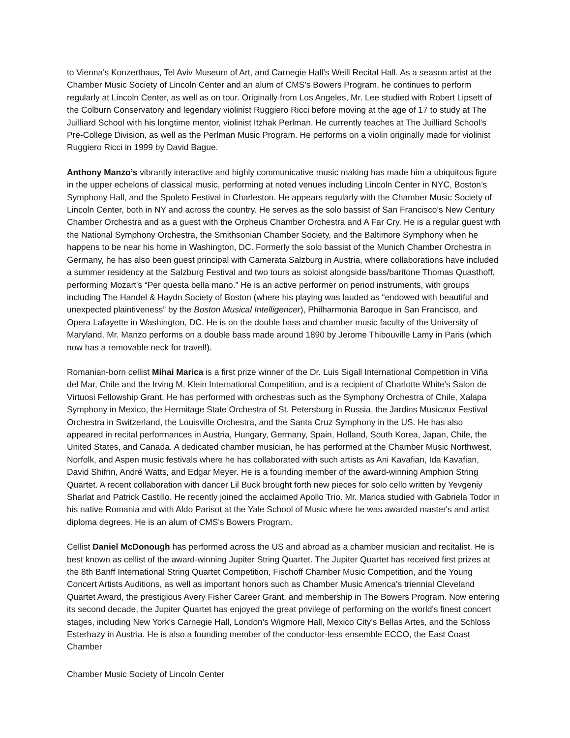to Vienna's Konzerthaus, Tel Aviv Museum of Art, and Carnegie Hall's Weill Recital Hall. As a season artist at the Chamber Music Society of Lincoln Center and an alum of CMS’s Bowers Program, he continues to perform regularly at Lincoln Center, as well as on tour. Originally from Los Angeles, Mr. Lee studied with Robert Lipsett of the Colburn Conservatory and legendary violinist Ruggiero Ricci before moving at the age of 17 to study at The Juilliard School with his longtime mentor, violinist Itzhak Perlman. He currently teaches at The Juilliard School’s Pre-College Division, as well as the Perlman Music Program. He performs on a violin originally made for violinist Ruggiero Ricci in 1999 by David Bague.
Anthony Manzo’s vibrantly interactive and highly communicative music making has made him a ubiquitous figure in the upper echelons of classical music, performing at noted venues including Lincoln Center in NYC, Boston’s Symphony Hall, and the Spoleto Festival in Charleston. He appears regularly with the Chamber Music Society of Lincoln Center, both in NY and across the country. He serves as the solo bassist of San Francisco’s New Century Chamber Orchestra and as a guest with the Orpheus Chamber Orchestra and A Far Cry. He is a regular guest with the National Symphony Orchestra, the Smithsonian Chamber Society, and the Baltimore Symphony when he happens to be near his home in Washington, DC. Formerly the solo bassist of the Munich Chamber Orchestra in Germany, he has also been guest principal with Camerata Salzburg in Austria, where collaborations have included a summer residency at the Salzburg Festival and two tours as soloist alongside bass/baritone Thomas Quasthoff, performing Mozart's “Per questa bella mano.” He is an active performer on period instruments, with groups including The Handel & Haydn Society of Boston (where his playing was lauded as “endowed with beautiful and unexpected plaintiveness” by the Boston Musical Intelligencer), Philharmonia Baroque in San Francisco, and Opera Lafayette in Washington, DC. He is on the double bass and chamber music faculty of the University of Maryland. Mr. Manzo performs on a double bass made around 1890 by Jerome Thibouville Lamy in Paris (which now has a removable neck for travel!).
Romanian-born cellist Mihai Marica is a first prize winner of the Dr. Luis Sigall International Competition in Viña del Mar, Chile and the Irving M. Klein International Competition, and is a recipient of Charlotte White’s Salon de Virtuosi Fellowship Grant. He has performed with orchestras such as the Symphony Orchestra of Chile, Xalapa Symphony in Mexico, the Hermitage State Orchestra of St. Petersburg in Russia, the Jardins Musicaux Festival Orchestra in Switzerland, the Louisville Orchestra, and the Santa Cruz Symphony in the US. He has also appeared in recital performances in Austria, Hungary, Germany, Spain, Holland, South Korea, Japan, Chile, the United States, and Canada. A dedicated chamber musician, he has performed at the Chamber Music Northwest, Norfolk, and Aspen music festivals where he has collaborated with such artists as Ani Kavafian, Ida Kavafian, David Shifrin, André Watts, and Edgar Meyer. He is a founding member of the award-winning Amphion String Quartet. A recent collaboration with dancer Lil Buck brought forth new pieces for solo cello written by Yevgeniy Sharlat and Patrick Castillo. He recently joined the acclaimed Apollo Trio. Mr. Marica studied with Gabriela Todor in his native Romania and with Aldo Parisot at the Yale School of Music where he was awarded master's and artist diploma degrees. He is an alum of CMS's Bowers Program.
Cellist Daniel McDonough has performed across the US and abroad as a chamber musician and recitalist. He is best known as cellist of the award-winning Jupiter String Quartet. The Jupiter Quartet has received first prizes at the 8th Banff International String Quartet Competition, Fischoff Chamber Music Competition, and the Young Concert Artists Auditions, as well as important honors such as Chamber Music America’s triennial Cleveland Quartet Award, the prestigious Avery Fisher Career Grant, and membership in The Bowers Program. Now entering its second decade, the Jupiter Quartet has enjoyed the great privilege of performing on the world's finest concert stages, including New York's Carnegie Hall, London's Wigmore Hall, Mexico City's Bellas Artes, and the Schloss Esterhazy in Austria. He is also a founding member of the conductor-less ensemble ECCO, the East Coast Chamber
Chamber Music Society of Lincoln Center